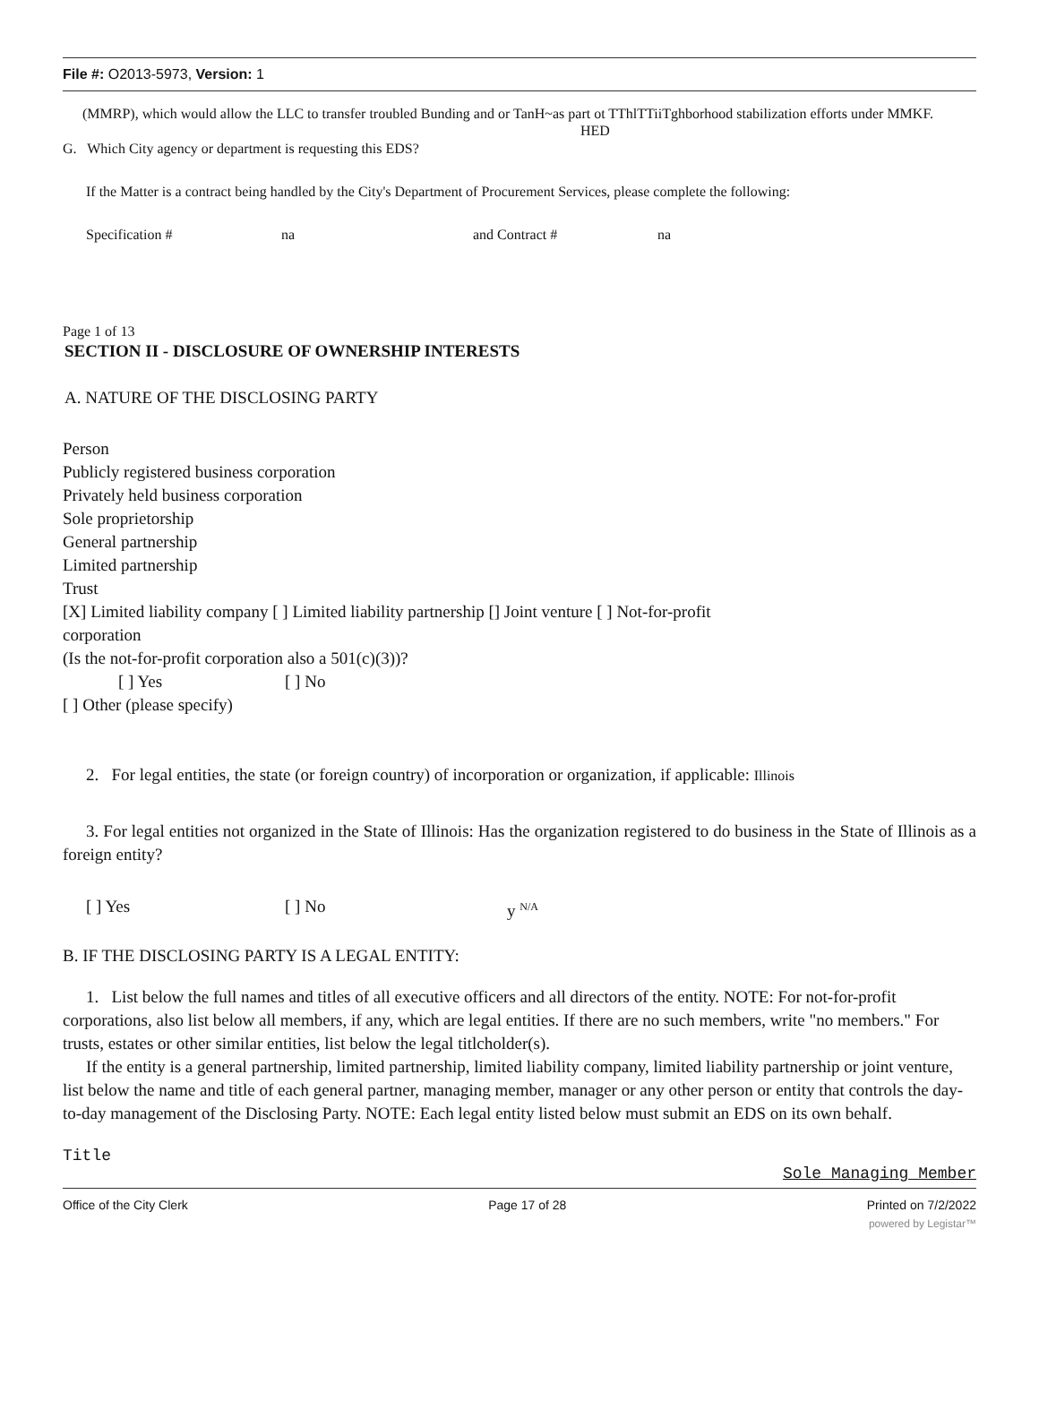File #: O2013-5973, Version: 1
(MMRP), which would allow the LLC to transfer troubled Bunding and or TanH~as part ot TThlTTiiTghborhood stabilization efforts under MMKF.
HED
G. Which City agency or department is requesting this EDS?
If the Matter is a contract being handled by the City's Department of Procurement Services, please complete the following:
Specification # na and Contract # na
Page 1 of 13
SECTION II - DISCLOSURE OF OWNERSHIP INTERESTS
A. NATURE OF THE DISCLOSING PARTY
Person
Publicly registered business corporation
Privately held business corporation
Sole proprietorship
General partnership
Limited partnership
Trust
[X] Limited liability company [ ] Limited liability partnership [] Joint venture [ ] Not-for-profit
corporation
(Is the not-for-profit corporation also a 501(c)(3))?
[ ] Yes [ ] No
[ ] Other (please specify)
2. For legal entities, the state (or foreign country) of incorporation or organization, if applicable: Illinois
3. For legal entities not organized in the State of Illinois: Has the organization registered to do business in the State of Illinois as a foreign entity?
[ ] Yes [ ] No y <sup>N/A</sup>
B. IF THE DISCLOSING PARTY IS A LEGAL ENTITY:
1. List below the full names and titles of all executive officers and all directors of the entity. NOTE: For not-for-profit corporations, also list below all members, if any, which are legal entities. If there are no such members, write "no members." For trusts, estates or other similar entities, list below the legal titlcholder(s).
If the entity is a general partnership, limited partnership, limited liability company, limited liability partnership or joint venture, list below the name and title of each general partner, managing member, manager or any other person or entity that controls the day-to-day management of the Disclosing Party. NOTE: Each legal entity listed below must submit an EDS on its own behalf.
Title
Sole Managing Member
Office of the City Clerk Page 17 of 28 Printed on 7/2/2022
powered by Legistar™